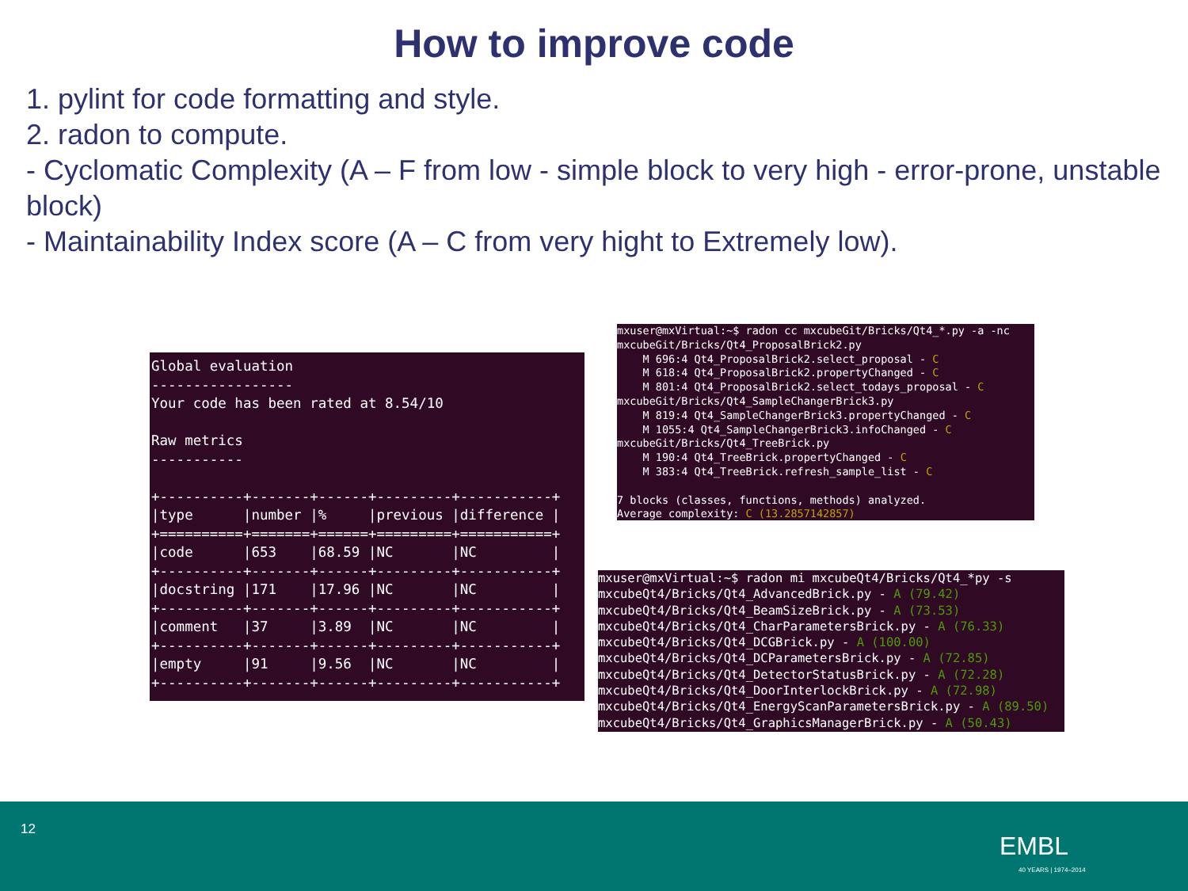How to improve code
1. pylint for code formatting and style.
2. radon to compute.
- Cyclomatic Complexity (A – F from low - simple block to very high - error-prone, unstable block)
- Maintainability Index score (A – C from very hight to Extremely low).
Global evaluation ----------------- Your code has been rated at 8.54/10 Raw metrics ----------- +----------+-------+------+---------+-----------+ |type |number |% |previous |difference | +==========+=======+======+=========+===========+ |code |653 |68.59 |NC |NC | +----------+-------+------+---------+-----------+ |docstring |171 |17.96 |NC |NC | +----------+-------+------+---------+-----------+ |comment |37 |3.89 |NC |NC | +----------+-------+------+---------+-----------+ |empty |91 |9.56 |NC |NC | +----------+-------+------+---------+-----------+
mxuser@mxVirtual:~$ radon cc mxcubeGit/Bricks/Qt4_*.py -a -nc mxcubeGit/Bricks/Qt4_ProposalBrick2.py M 696:4 Qt4_ProposalBrick2.select_proposal - C M 618:4 Qt4_ProposalBrick2.propertyChanged - C M 801:4 Qt4_ProposalBrick2.select_todays_proposal - C mxcubeGit/Bricks/Qt4_SampleChangerBrick3.py M 819:4 Qt4_SampleChangerBrick3.propertyChanged - C M 1055:4 Qt4_SampleChangerBrick3.infoChanged - C mxcubeGit/Bricks/Qt4_TreeBrick.py M 190:4 Qt4_TreeBrick.propertyChanged - C M 383:4 Qt4_TreeBrick.refresh_sample_list - C 7 blocks (classes, functions, methods) analyzed. Average complexity: C (13.2857142857)
mxuser@mxVirtual:~$ radon mi mxcubeQt4/Bricks/Qt4_*py -s mxcubeQt4/Bricks/Qt4_AdvancedBrick.py - A (79.42) mxcubeQt4/Bricks/Qt4_BeamSizeBrick.py - A (73.53) mxcubeQt4/Bricks/Qt4_CharParametersBrick.py - A (76.33) mxcubeQt4/Bricks/Qt4_DCGBrick.py - A (100.00) mxcubeQt4/Bricks/Qt4_DCParametersBrick.py - A (72.85) mxcubeQt4/Bricks/Qt4_DetectorStatusBrick.py - A (72.28) mxcubeQt4/Bricks/Qt4_DoorInterlockBrick.py - A (72.98) mxcubeQt4/Bricks/Qt4_EnergyScanParametersBrick.py - A (89.50) mxcubeQt4/Bricks/Qt4_GraphicsManagerBrick.py - A (50.43)
12
EMBL
40 YEARS | 1974–2014